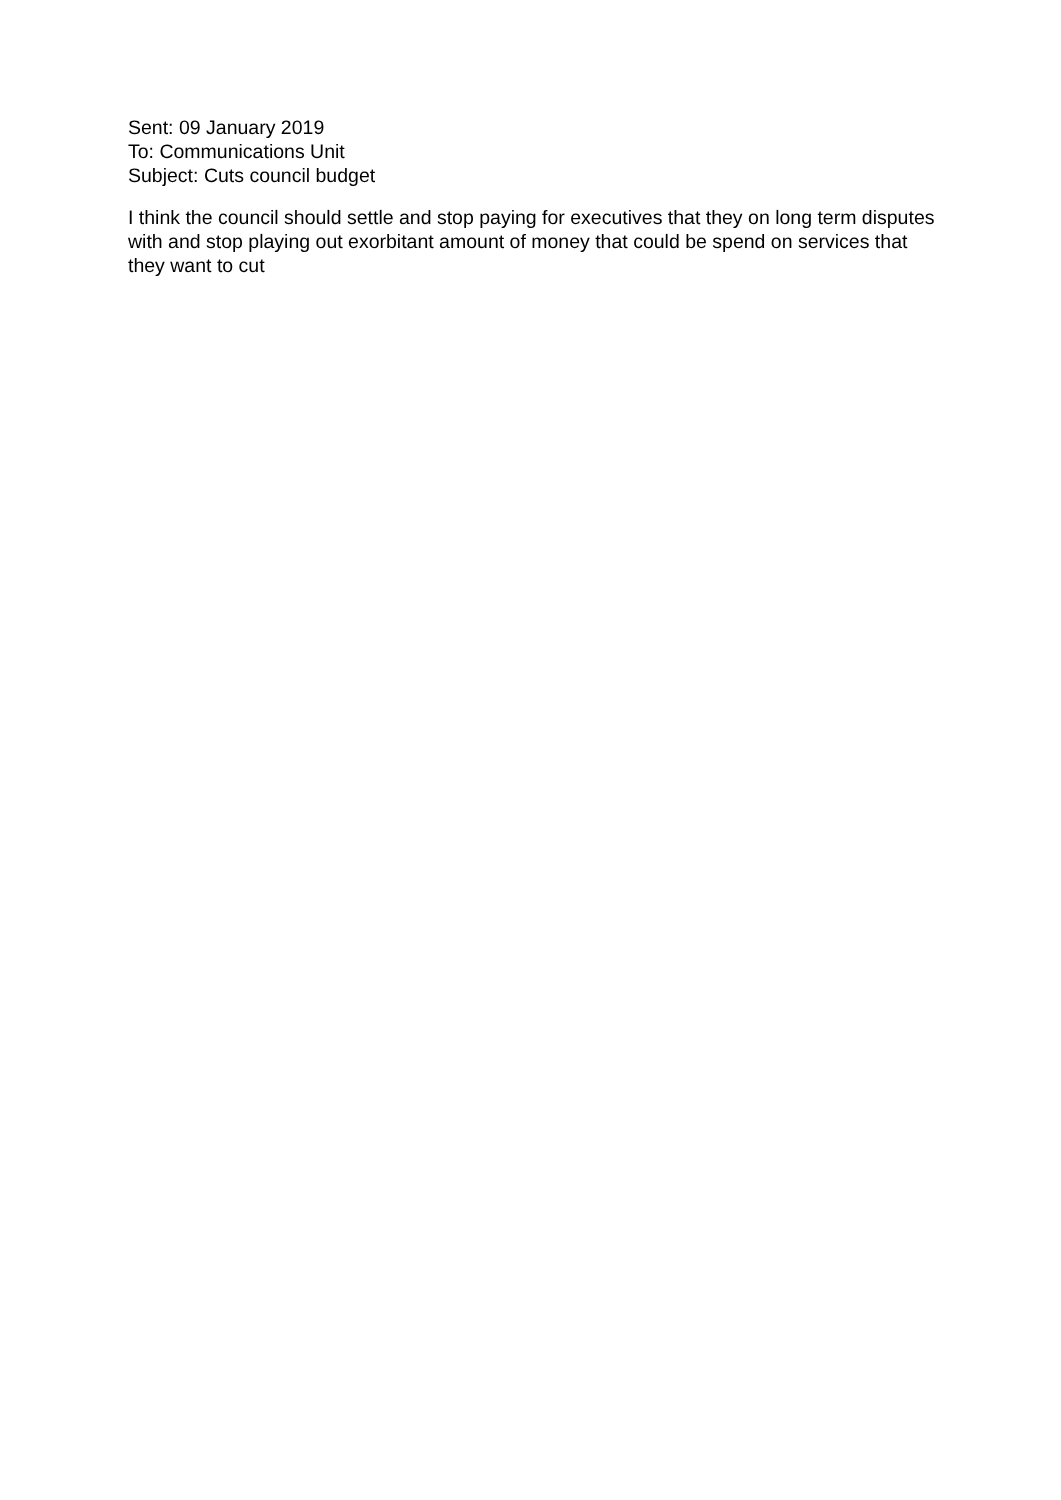Sent: 09 January 2019
To: Communications Unit
Subject: Cuts council budget
I think the council should settle and stop paying for executives that they on long term disputes with and stop playing out exorbitant amount of money that could be spend on services that they want to cut